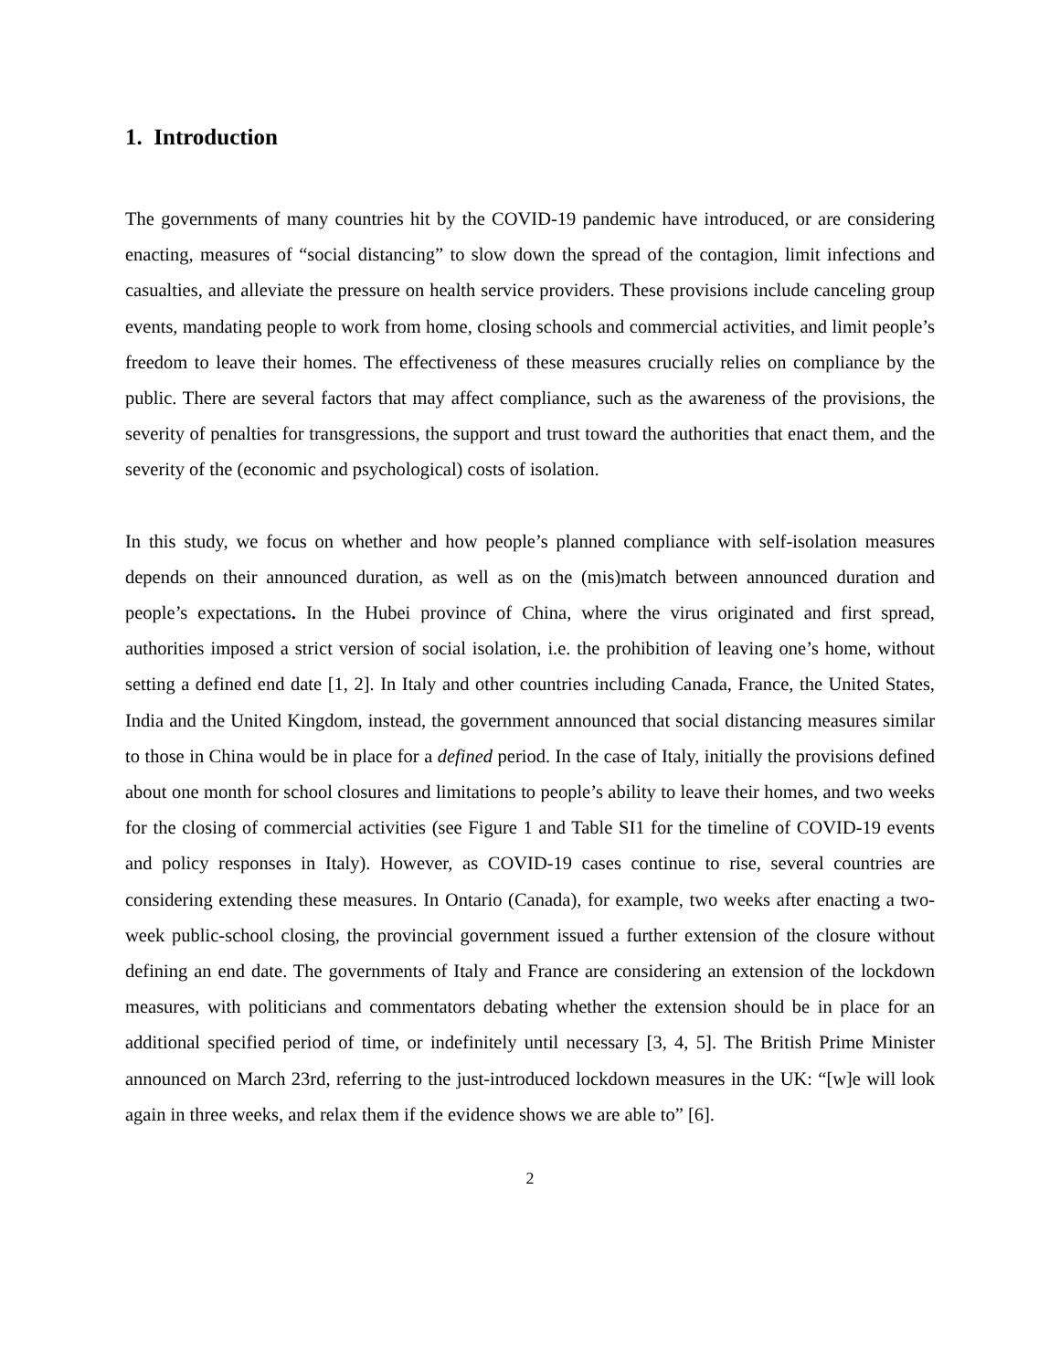1. Introduction
The governments of many countries hit by the COVID-19 pandemic have introduced, or are considering enacting, measures of “social distancing” to slow down the spread of the contagion, limit infections and casualties, and alleviate the pressure on health service providers. These provisions include canceling group events, mandating people to work from home, closing schools and commercial activities, and limit people’s freedom to leave their homes. The effectiveness of these measures crucially relies on compliance by the public. There are several factors that may affect compliance, such as the awareness of the provisions, the severity of penalties for transgressions, the support and trust toward the authorities that enact them, and the severity of the (economic and psychological) costs of isolation.
In this study, we focus on whether and how people’s planned compliance with self-isolation measures depends on their announced duration, as well as on the (mis)match between announced duration and people’s expectations. In the Hubei province of China, where the virus originated and first spread, authorities imposed a strict version of social isolation, i.e. the prohibition of leaving one’s home, without setting a defined end date [1, 2]. In Italy and other countries including Canada, France, the United States, India and the United Kingdom, instead, the government announced that social distancing measures similar to those in China would be in place for a defined period. In the case of Italy, initially the provisions defined about one month for school closures and limitations to people’s ability to leave their homes, and two weeks for the closing of commercial activities (see Figure 1 and Table SI1 for the timeline of COVID-19 events and policy responses in Italy). However, as COVID-19 cases continue to rise, several countries are considering extending these measures. In Ontario (Canada), for example, two weeks after enacting a two-week public-school closing, the provincial government issued a further extension of the closure without defining an end date. The governments of Italy and France are considering an extension of the lockdown measures, with politicians and commentators debating whether the extension should be in place for an additional specified period of time, or indefinitely until necessary [3, 4, 5]. The British Prime Minister announced on March 23rd, referring to the just-introduced lockdown measures in the UK: “[w]e will look again in three weeks, and relax them if the evidence shows we are able to” [6].
2